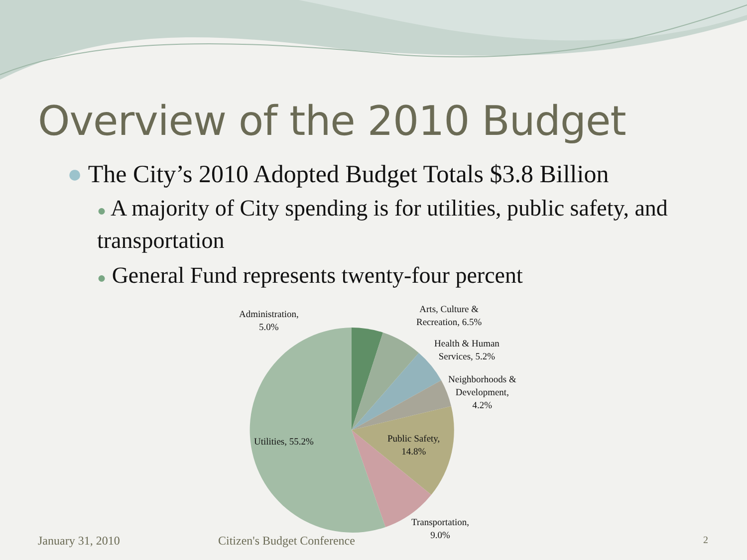Overview of the 2010 Budget
● The City’s 2010 Adopted Budget Totals $3.8 Billion
● A majority of City spending is for utilities, public safety, and transportation
● General Fund represents twenty-four percent
Administration,
5.0%
Arts, Culture &
Recreation, 6.5%
Health & Human
Services, 5.2%
Neighborhoods &
Development,
4.2%
Public Safety,
14.8%
Utilities, 55.2%
Transportation,
9.0%
January 31, 2010 Citizen's Budget Conference 2